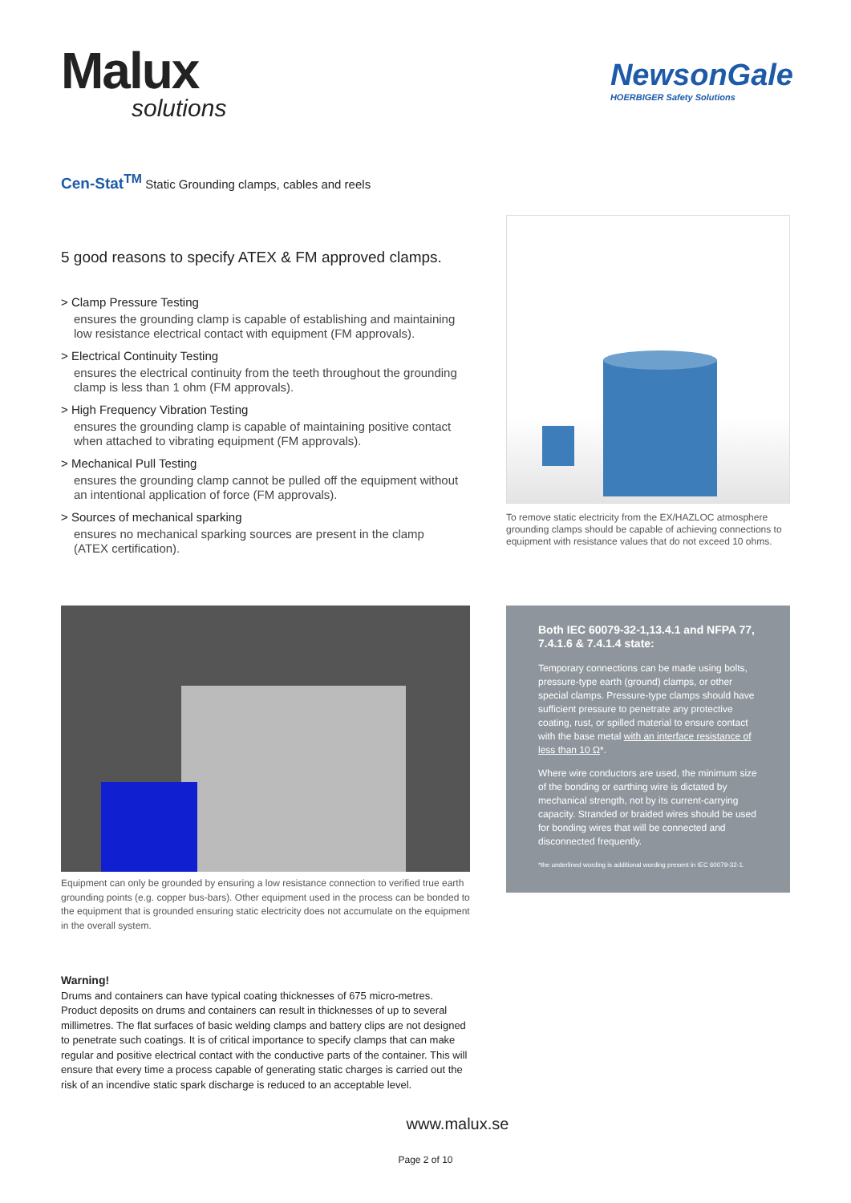Malux
solutions
NewsonGale
HOERBIGER Safety Solutions
Cen-Stat<sup>TM</sup> Static Grounding clamps, cables and reels
5 good reasons to specify ATEX & FM approved clamps.
> Clamp Pressure Testing
ensures the grounding clamp is capable of establishing and maintaining low resistance electrical contact with equipment (FM approvals).
> Electrical Continuity Testing
ensures the electrical continuity from the teeth throughout the grounding clamp is less than 1 ohm (FM approvals).
> High Frequency Vibration Testing
ensures the grounding clamp is capable of maintaining positive contact when attached to vibrating equipment (FM approvals).
> Mechanical Pull Testing
ensures the grounding clamp cannot be pulled off the equipment without an intentional application of force (FM approvals).
> Sources of mechanical sparking
ensures no mechanical sparking sources are present in the clamp (ATEX certification).
To remove static electricity from the EX/HAZLOC atmosphere grounding clamps should be capable of achieving connections to equipment with resistance values that do not exceed 10 ohms.
Equipment can only be grounded by ensuring a low resistance connection to verified true earth grounding points (e.g. copper bus-bars). Other equipment used in the process can be bonded to the equipment that is grounded ensuring static electricity does not accumulate on the equipment in the overall system.
Both IEC 60079-32-1,13.4.1 and NFPA 77, 7.4.1.6 & 7.4.1.4 state:
Temporary connections can be made using bolts, pressure-type earth (ground) clamps, or other special clamps. Pressure-type clamps should have sufficient pressure to penetrate any protective coating, rust, or spilled material to ensure contact with the base metal with an interface resistance of less than 10 Ω*.
Where wire conductors are used, the minimum size of the bonding or earthing wire is dictated by mechanical strength, not by its current-carrying capacity. Stranded or braided wires should be used for bonding wires that will be connected and disconnected frequently.
*the underlined wording is additional wording present in IEC 60079-32-1.
Warning!
Drums and containers can have typical coating thicknesses of 675 micro-metres. Product deposits on drums and containers can result in thicknesses of up to several millimetres. The flat surfaces of basic welding clamps and battery clips are not designed to penetrate such coatings. It is of critical importance to specify clamps that can make regular and positive electrical contact with the conductive parts of the container. This will ensure that every time a process capable of generating static charges is carried out the risk of an incendive static spark discharge is reduced to an acceptable level.
www.malux.se
Page 2 of 10